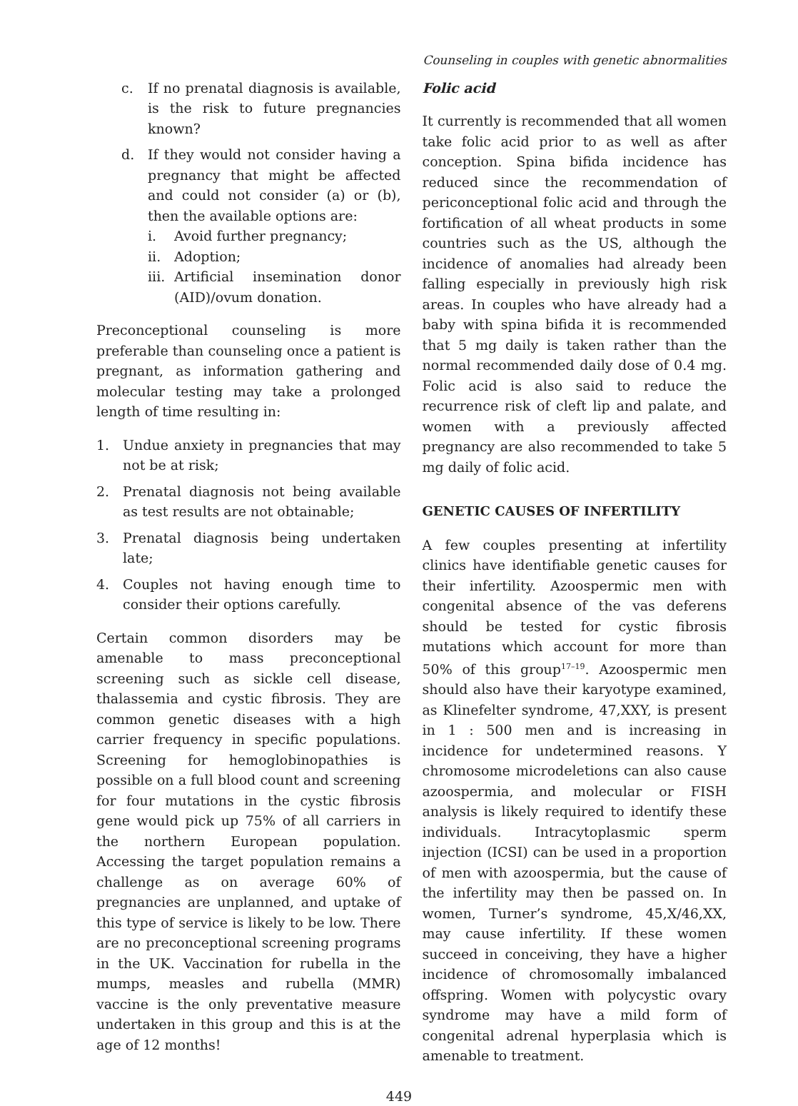Counseling in couples with genetic abnormalities
c. If no prenatal diagnosis is available, is the risk to future pregnancies known?
d. If they would not consider having a pregnancy that might be affected and could not consider (a) or (b), then the available options are:
i. Avoid further pregnancy;
ii. Adoption;
iii. Artificial insemination donor (AID)/ovum donation.
Preconceptional counseling is more preferable than counseling once a patient is pregnant, as information gathering and molecular testing may take a prolonged length of time resulting in:
1. Undue anxiety in pregnancies that may not be at risk;
2. Prenatal diagnosis not being available as test results are not obtainable;
3. Prenatal diagnosis being undertaken late;
4. Couples not having enough time to consider their options carefully.
Certain common disorders may be amenable to mass preconceptional screening such as sickle cell disease, thalassemia and cystic fibrosis. They are common genetic diseases with a high carrier frequency in specific populations. Screening for hemoglobinopathies is possible on a full blood count and screening for four mutations in the cystic fibrosis gene would pick up 75% of all carriers in the northern European population. Accessing the target population remains a challenge as on average 60% of pregnancies are unplanned, and uptake of this type of service is likely to be low. There are no preconceptional screening programs in the UK. Vaccination for rubella in the mumps, measles and rubella (MMR) vaccine is the only preventative measure undertaken in this group and this is at the age of 12 months!
Folic acid
It currently is recommended that all women take folic acid prior to as well as after conception. Spina bifida incidence has reduced since the recommendation of periconceptional folic acid and through the fortification of all wheat products in some countries such as the US, although the incidence of anomalies had already been falling especially in previously high risk areas. In couples who have already had a baby with spina bifida it is recommended that 5 mg daily is taken rather than the normal recommended daily dose of 0.4 mg. Folic acid is also said to reduce the recurrence risk of cleft lip and palate, and women with a previously affected pregnancy are also recommended to take 5 mg daily of folic acid.
GENETIC CAUSES OF INFERTILITY
A few couples presenting at infertility clinics have identifiable genetic causes for their infertility. Azoospermic men with congenital absence of the vas deferens should be tested for cystic fibrosis mutations which account for more than 50% of this group<sup>17–19</sup>. Azoospermic men should also have their karyotype examined, as Klinefelter syndrome, 47,XXY, is present in 1 : 500 men and is increasing in incidence for undetermined reasons. Y chromosome microdeletions can also cause azoospermia, and molecular or FISH analysis is likely required to identify these individuals. Intracytoplasmic sperm injection (ICSI) can be used in a proportion of men with azoospermia, but the cause of the infertility may then be passed on. In women, Turner’s syndrome, 45,X/46,XX, may cause infertility. If these women succeed in conceiving, they have a higher incidence of chromosomally imbalanced offspring. Women with polycystic ovary syndrome may have a mild form of congenital adrenal hyperplasia which is amenable to treatment.
449